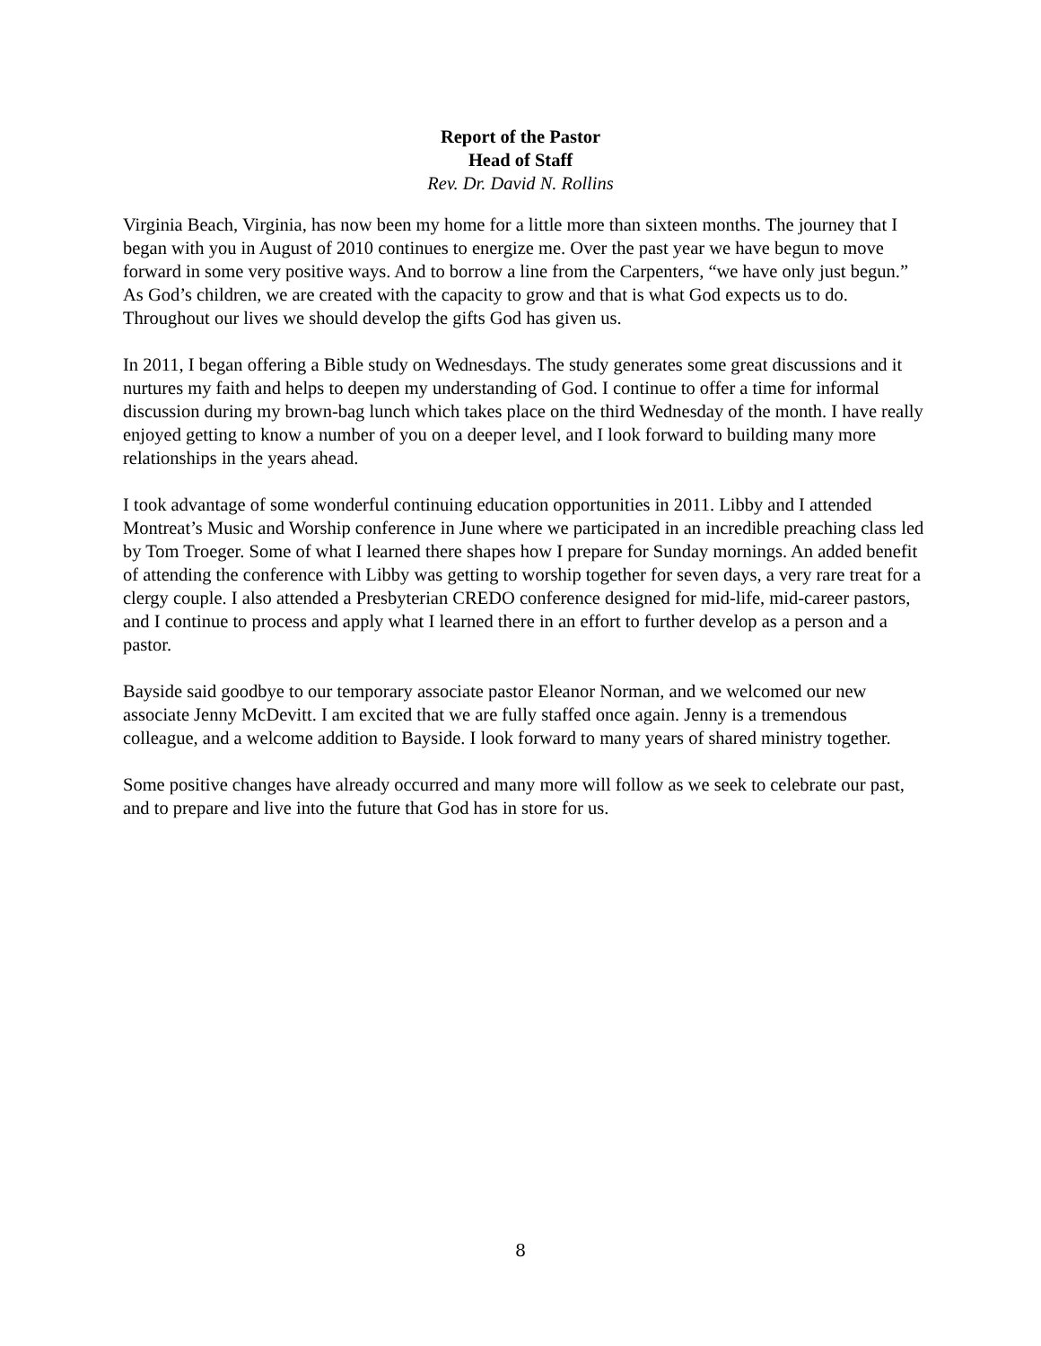Report of the Pastor
Head of Staff
Rev. Dr. David N. Rollins
Virginia Beach, Virginia, has now been my home for a little more than sixteen months. The journey that I began with you in August of 2010 continues to energize me. Over the past year we have begun to move forward in some very positive ways. And to borrow a line from the Carpenters, “we have only just begun.” As God’s children, we are created with the capacity to grow and that is what God expects us to do. Throughout our lives we should develop the gifts God has given us.
In 2011, I began offering a Bible study on Wednesdays. The study generates some great discussions and it nurtures my faith and helps to deepen my understanding of God. I continue to offer a time for informal discussion during my brown-bag lunch which takes place on the third Wednesday of the month. I have really enjoyed getting to know a number of you on a deeper level, and I look forward to building many more relationships in the years ahead.
I took advantage of some wonderful continuing education opportunities in 2011. Libby and I attended Montreat’s Music and Worship conference in June where we participated in an incredible preaching class led by Tom Troeger. Some of what I learned there shapes how I prepare for Sunday mornings. An added benefit of attending the conference with Libby was getting to worship together for seven days, a very rare treat for a clergy couple. I also attended a Presbyterian CREDO conference designed for mid-life, mid-career pastors, and I continue to process and apply what I learned there in an effort to further develop as a person and a pastor.
Bayside said goodbye to our temporary associate pastor Eleanor Norman, and we welcomed our new associate Jenny McDevitt. I am excited that we are fully staffed once again. Jenny is a tremendous colleague, and a welcome addition to Bayside. I look forward to many years of shared ministry together.
Some positive changes have already occurred and many more will follow as we seek to celebrate our past, and to prepare and live into the future that God has in store for us.
8